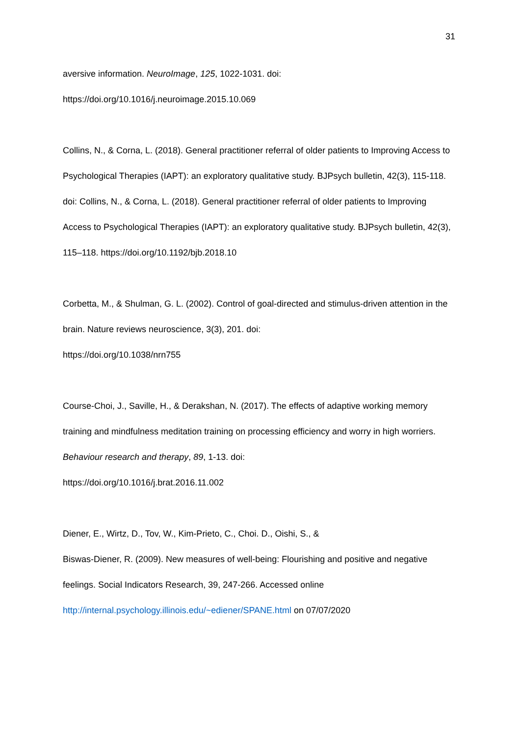31
aversive information. NeuroImage, 125, 1022-1031. doi:
https://doi.org/10.1016/j.neuroimage.2015.10.069
Collins, N., & Corna, L. (2018). General practitioner referral of older patients to Improving Access to Psychological Therapies (IAPT): an exploratory qualitative study. BJPsych bulletin, 42(3), 115-118. doi: Collins, N., & Corna, L. (2018). General practitioner referral of older patients to Improving Access to Psychological Therapies (IAPT): an exploratory qualitative study. BJPsych bulletin, 42(3), 115–118. https://doi.org/10.1192/bjb.2018.10
Corbetta, M., & Shulman, G. L. (2002). Control of goal-directed and stimulus-driven attention in the brain. Nature reviews neuroscience, 3(3), 201. doi:
https://doi.org/10.1038/nrn755
Course-Choi, J., Saville, H., & Derakshan, N. (2017). The effects of adaptive working memory training and mindfulness meditation training on processing efficiency and worry in high worriers. Behaviour research and therapy, 89, 1-13. doi:
https://doi.org/10.1016/j.brat.2016.11.002
Diener, E., Wirtz, D., Tov, W., Kim-Prieto, C., Choi. D., Oishi, S., &
Biswas-Diener, R. (2009). New measures of well-being: Flourishing and positive and negative feelings. Social Indicators Research, 39, 247-266. Accessed online
http://internal.psychology.illinois.edu/~ediener/SPANE.html on 07/07/2020